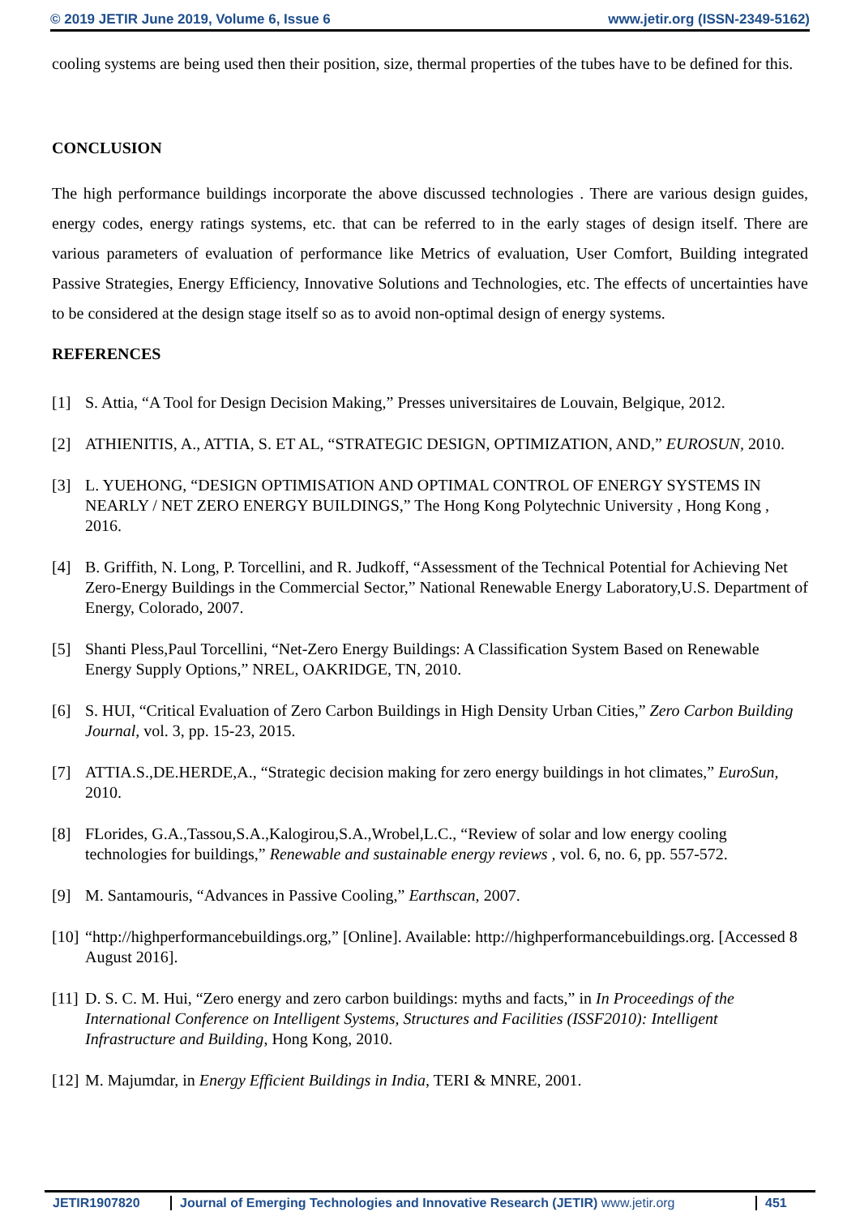© 2019 JETIR June 2019, Volume 6, Issue 6 www.jetir.org (ISSN-2349-5162)
cooling systems are being used then their position, size, thermal properties of the tubes have to be defined for this.
CONCLUSION
The high performance buildings incorporate the above discussed technologies . There are various design guides, energy codes, energy ratings systems, etc. that can be referred to in the early stages of design itself. There are various parameters of evaluation of performance like Metrics of evaluation, User Comfort, Building integrated Passive Strategies, Energy Efficiency, Innovative Solutions and Technologies, etc. The effects of uncertainties have to be considered at the design stage itself so as to avoid non-optimal design of energy systems.
REFERENCES
[1] S. Attia, “A Tool for Design Decision Making,” Presses universitaires de Louvain, Belgique, 2012.
[2] ATHIENITIS, A., ATTIA, S. ET AL, “STRATEGIC DESIGN, OPTIMIZATION, AND,” EUROSUN, 2010.
[3] L. YUEHONG, “DESIGN OPTIMISATION AND OPTIMAL CONTROL OF ENERGY SYSTEMS IN NEARLY / NET ZERO ENERGY BUILDINGS,” The Hong Kong Polytechnic University , Hong Kong , 2016.
[4] B. Griffith, N. Long, P. Torcellini, and R. Judkoff, “Assessment of the Technical Potential for Achieving Net Zero-Energy Buildings in the Commercial Sector,” National Renewable Energy Laboratory,U.S. Department of Energy, Colorado, 2007.
[5] Shanti Pless,Paul Torcellini, “Net-Zero Energy Buildings: A Classification System Based on Renewable Energy Supply Options,” NREL, OAKRIDGE, TN, 2010.
[6] S. HUI, “Critical Evaluation of Zero Carbon Buildings in High Density Urban Cities,” Zero Carbon Building Journal, vol. 3, pp. 15-23, 2015.
[7] ATTIA.S.,DE.HERDE,A., “Strategic decision making for zero energy buildings in hot climates,” EuroSun, 2010.
[8] FLorides, G.A.,Tassou,S.A.,Kalogirou,S.A.,Wrobel,L.C., “Review of solar and low energy cooling technologies for buildings,” Renewable and sustainable energy reviews , vol. 6, no. 6, pp. 557-572.
[9] M. Santamouris, “Advances in Passive Cooling,” Earthscan, 2007.
[10] “http://highperformancebuildings.org,” [Online]. Available: http://highperformancebuildings.org. [Accessed 8 August 2016].
[11] D. S. C. M. Hui, “Zero energy and zero carbon buildings: myths and facts,” in In Proceedings of the International Conference on Intelligent Systems, Structures and Facilities (ISSF2010): Intelligent Infrastructure and Building, Hong Kong, 2010.
[12] M. Majumdar, in Energy Efficient Buildings in India, TERI & MNRE, 2001.
JETIR1907820 Journal of Emerging Technologies and Innovative Research (JETIR) www.jetir.org
451